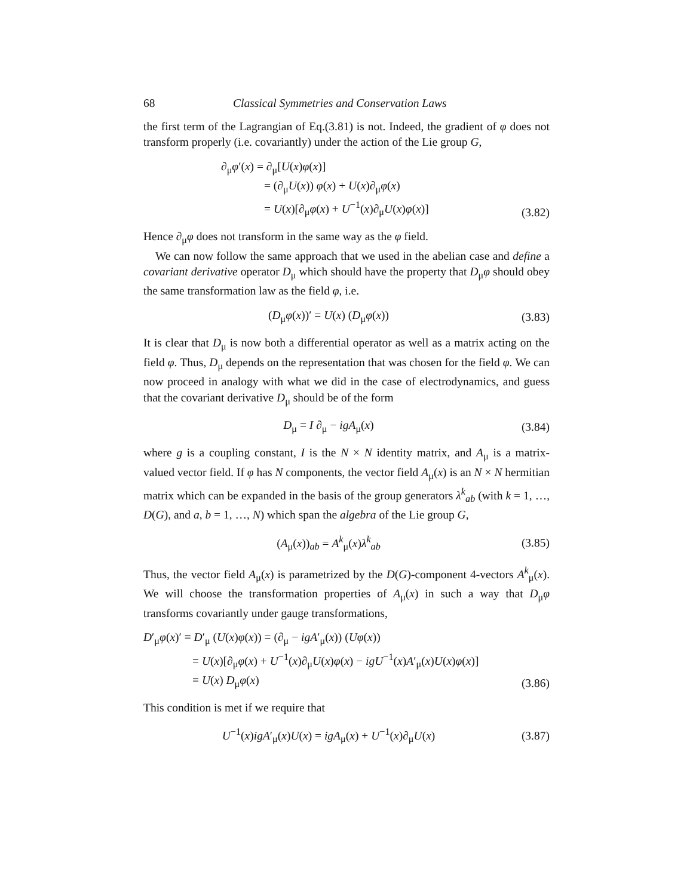68 Classical Symmetries and Conservation Laws
the first term of the Lagrangian of Eq.(3.81) is not. Indeed, the gradient of φ does not transform properly (i.e. covariantly) under the action of the Lie group G,
∂<sub>μ</sub>φ′(x) = ∂<sub>μ</sub>[U(x)φ(x)]
= (∂<sub>μ</sub>U(x)) φ(x) + U(x)∂<sub>μ</sub>φ(x)
= U(x)[∂<sub>μ</sub>φ(x) + U<sup>−1</sup>(x)∂<sub>μ</sub>U(x)φ(x)]
(3.82)
Hence ∂<sub>μ</sub>φ does not transform in the same way as the φ field.
We can now follow the same approach that we used in the abelian case and define a covariant derivative operator D<sub>μ</sub> which should have the property that D<sub>μ</sub>φ should obey the same transformation law as the field φ, i.e.
(D<sub>μ</sub>φ(x))′ = U(x) (D<sub>μ</sub>φ(x))
(3.83)
It is clear that D<sub>μ</sub> is now both a differential operator as well as a matrix acting on the field φ. Thus, D<sub>μ</sub> depends on the representation that was chosen for the field φ. We can now proceed in analogy with what we did in the case of electrodynamics, and guess that the covariant derivative D<sub>μ</sub> should be of the form
D<sub>μ</sub> = I ∂<sub>μ</sub> − igA<sub>μ</sub>(x)
(3.84)
where g is a coupling constant, I is the N × N identity matrix, and A<sub>μ</sub> is a matrix-valued vector field. If φ has N components, the vector field A<sub>μ</sub>(x) is an N × N hermitian matrix which can be expanded in the basis of the group generators λ<sup>k</sup><sub>ab</sub> (with k = 1, …, D(G), and a, b = 1, …, N) which span the algebra of the Lie group G,
(A<sub>μ</sub>(x))<sub>ab</sub> = A<sup>k</sup><sub>μ</sub>(x)λ<sup>k</sup><sub>ab</sub>
(3.85)
Thus, the vector field A<sub>μ</sub>(x) is parametrized by the D(G)-component 4-vectors A<sup>k</sup><sub>μ</sub>(x). We will choose the transformation properties of A<sub>μ</sub>(x) in such a way that D<sub>μ</sub>φ transforms covariantly under gauge transformations,
D′<sub>μ</sub>φ(x)′ ≡ D′<sub>μ</sub> (U(x)φ(x)) = (∂<sub>μ</sub> − igA′<sub>μ</sub>(x)) (Uφ(x))
= U(x)[∂<sub>μ</sub>φ(x) + U<sup>−1</sup>(x)∂<sub>μ</sub>U(x)φ(x) − igU<sup>−1</sup>(x)A′<sub>μ</sub>(x)U(x)φ(x)]
≡ U(x) D<sub>μ</sub>φ(x)
(3.86)
This condition is met if we require that
U<sup>−1</sup>(x)igA′<sub>μ</sub>(x)U(x) = igA<sub>μ</sub>(x) + U<sup>−1</sup>(x)∂<sub>μ</sub>U(x)
(3.87)